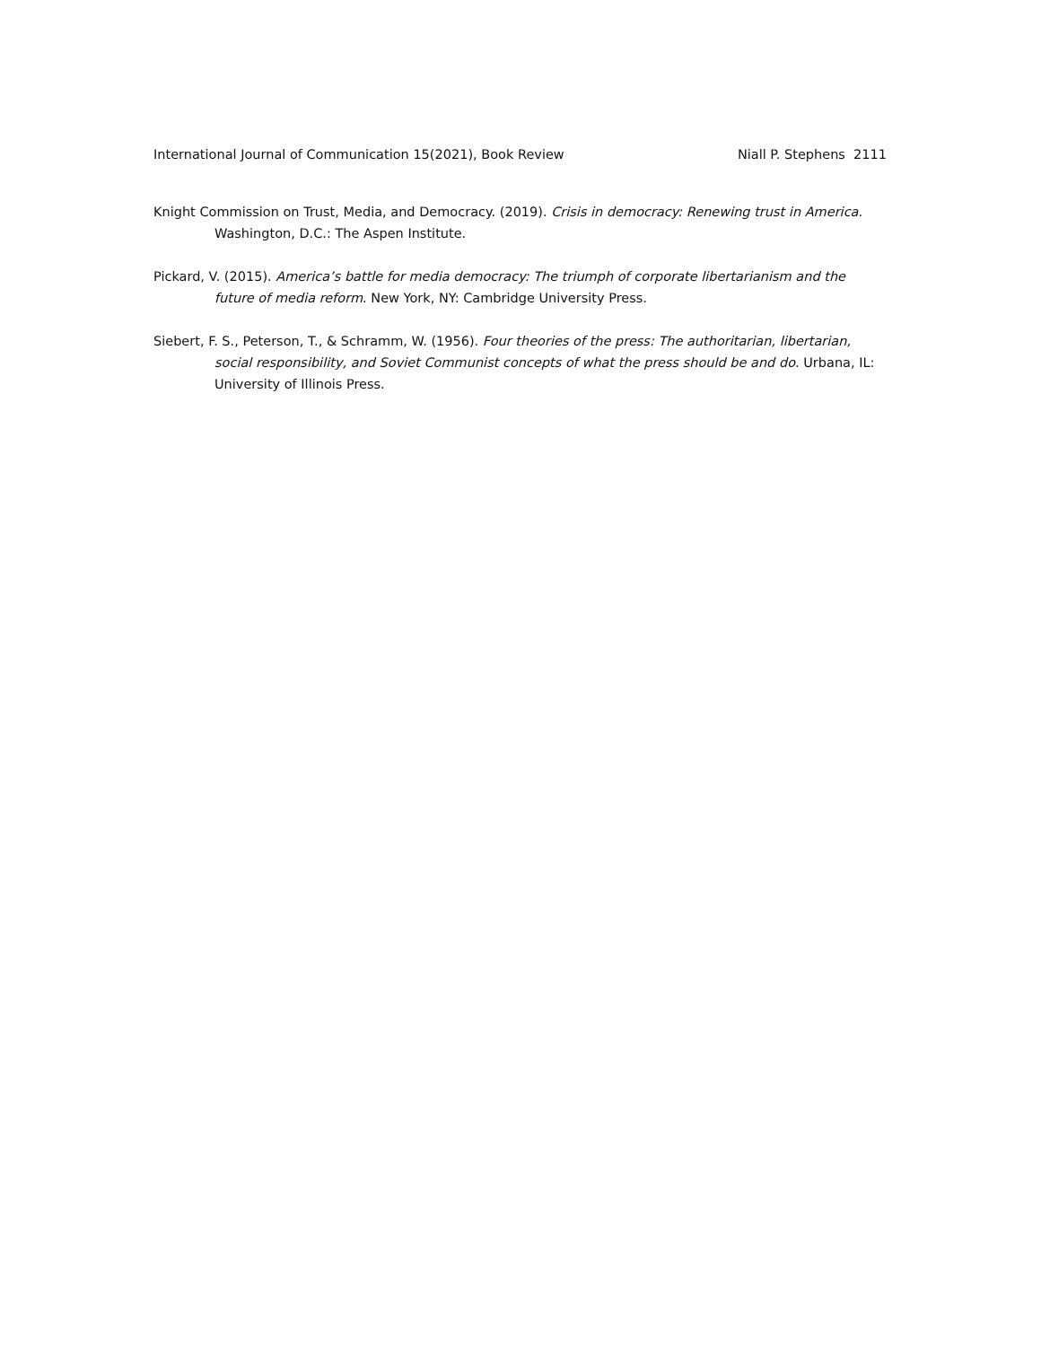International Journal of Communication 15(2021), Book Review Niall P. Stephens 2111
Knight Commission on Trust, Media, and Democracy. (2019). Crisis in democracy: Renewing trust in America. Washington, D.C.: The Aspen Institute.
Pickard, V. (2015). America’s battle for media democracy: The triumph of corporate libertarianism and the future of media reform. New York, NY: Cambridge University Press.
Siebert, F. S., Peterson, T., & Schramm, W. (1956). Four theories of the press: The authoritarian, libertarian, social responsibility, and Soviet Communist concepts of what the press should be and do. Urbana, IL: University of Illinois Press.